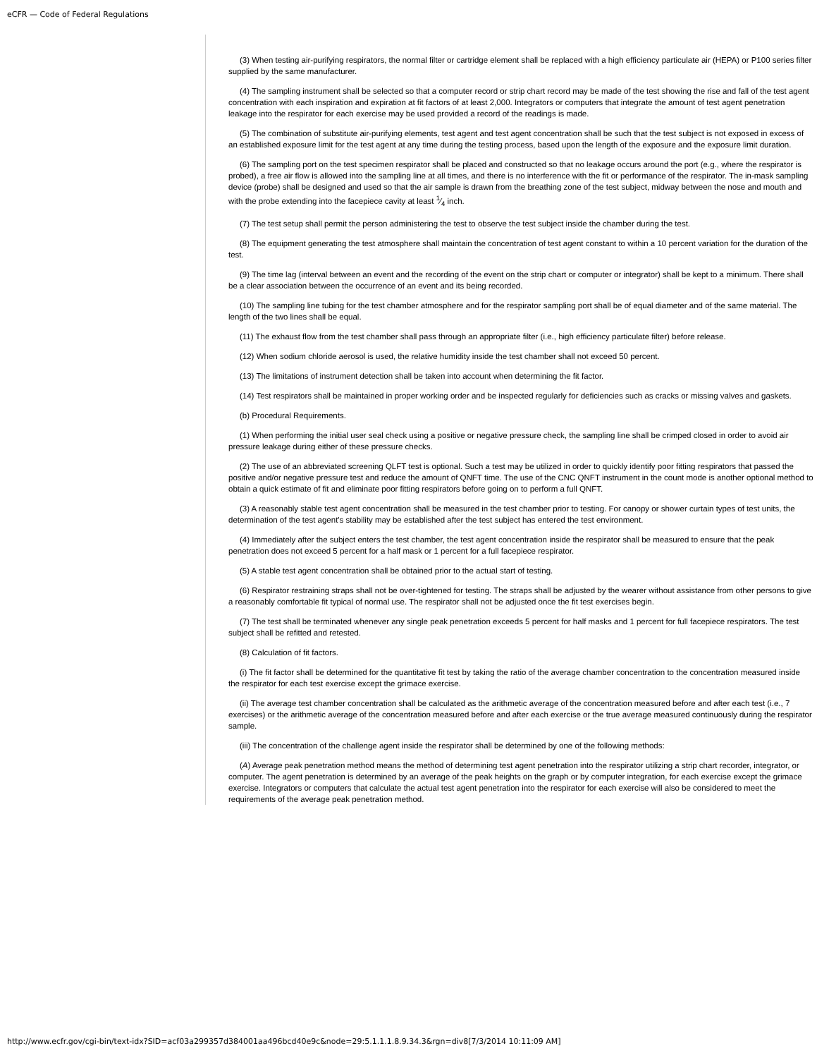eCFR — Code of Federal Regulations
(3) When testing air-purifying respirators, the normal filter or cartridge element shall be replaced with a high efficiency particulate air (HEPA) or P100 series filter supplied by the same manufacturer.
(4) The sampling instrument shall be selected so that a computer record or strip chart record may be made of the test showing the rise and fall of the test agent concentration with each inspiration and expiration at fit factors of at least 2,000. Integrators or computers that integrate the amount of test agent penetration leakage into the respirator for each exercise may be used provided a record of the readings is made.
(5) The combination of substitute air-purifying elements, test agent and test agent concentration shall be such that the test subject is not exposed in excess of an established exposure limit for the test agent at any time during the testing process, based upon the length of the exposure and the exposure limit duration.
(6) The sampling port on the test specimen respirator shall be placed and constructed so that no leakage occurs around the port (e.g., where the respirator is probed), a free air flow is allowed into the sampling line at all times, and there is no interference with the fit or performance of the respirator. The in-mask sampling device (probe) shall be designed and used so that the air sample is drawn from the breathing zone of the test subject, midway between the nose and mouth and with the probe extending into the facepiece cavity at least 1⁄4 inch.
(7) The test setup shall permit the person administering the test to observe the test subject inside the chamber during the test.
(8) The equipment generating the test atmosphere shall maintain the concentration of test agent constant to within a 10 percent variation for the duration of the test.
(9) The time lag (interval between an event and the recording of the event on the strip chart or computer or integrator) shall be kept to a minimum. There shall be a clear association between the occurrence of an event and its being recorded.
(10) The sampling line tubing for the test chamber atmosphere and for the respirator sampling port shall be of equal diameter and of the same material. The length of the two lines shall be equal.
(11) The exhaust flow from the test chamber shall pass through an appropriate filter (i.e., high efficiency particulate filter) before release.
(12) When sodium chloride aerosol is used, the relative humidity inside the test chamber shall not exceed 50 percent.
(13) The limitations of instrument detection shall be taken into account when determining the fit factor.
(14) Test respirators shall be maintained in proper working order and be inspected regularly for deficiencies such as cracks or missing valves and gaskets.
(b) Procedural Requirements.
(1) When performing the initial user seal check using a positive or negative pressure check, the sampling line shall be crimped closed in order to avoid air pressure leakage during either of these pressure checks.
(2) The use of an abbreviated screening QLFT test is optional. Such a test may be utilized in order to quickly identify poor fitting respirators that passed the positive and/or negative pressure test and reduce the amount of QNFT time. The use of the CNC QNFT instrument in the count mode is another optional method to obtain a quick estimate of fit and eliminate poor fitting respirators before going on to perform a full QNFT.
(3) A reasonably stable test agent concentration shall be measured in the test chamber prior to testing. For canopy or shower curtain types of test units, the determination of the test agent's stability may be established after the test subject has entered the test environment.
(4) Immediately after the subject enters the test chamber, the test agent concentration inside the respirator shall be measured to ensure that the peak penetration does not exceed 5 percent for a half mask or 1 percent for a full facepiece respirator.
(5) A stable test agent concentration shall be obtained prior to the actual start of testing.
(6) Respirator restraining straps shall not be over-tightened for testing. The straps shall be adjusted by the wearer without assistance from other persons to give a reasonably comfortable fit typical of normal use. The respirator shall not be adjusted once the fit test exercises begin.
(7) The test shall be terminated whenever any single peak penetration exceeds 5 percent for half masks and 1 percent for full facepiece respirators. The test subject shall be refitted and retested.
(8) Calculation of fit factors.
(i) The fit factor shall be determined for the quantitative fit test by taking the ratio of the average chamber concentration to the concentration measured inside the respirator for each test exercise except the grimace exercise.
(ii) The average test chamber concentration shall be calculated as the arithmetic average of the concentration measured before and after each test (i.e., 7 exercises) or the arithmetic average of the concentration measured before and after each exercise or the true average measured continuously during the respirator sample.
(iii) The concentration of the challenge agent inside the respirator shall be determined by one of the following methods:
(A) Average peak penetration method means the method of determining test agent penetration into the respirator utilizing a strip chart recorder, integrator, or computer. The agent penetration is determined by an average of the peak heights on the graph or by computer integration, for each exercise except the grimace exercise. Integrators or computers that calculate the actual test agent penetration into the respirator for each exercise will also be considered to meet the requirements of the average peak penetration method.
http://www.ecfr.gov/cgi-bin/text-idx?SID=acf03a299357d384001aa496bcd40e9c&node=29:5.1.1.1.8.9.34.3&rgn=div8[7/3/2014 10:11:09 AM]